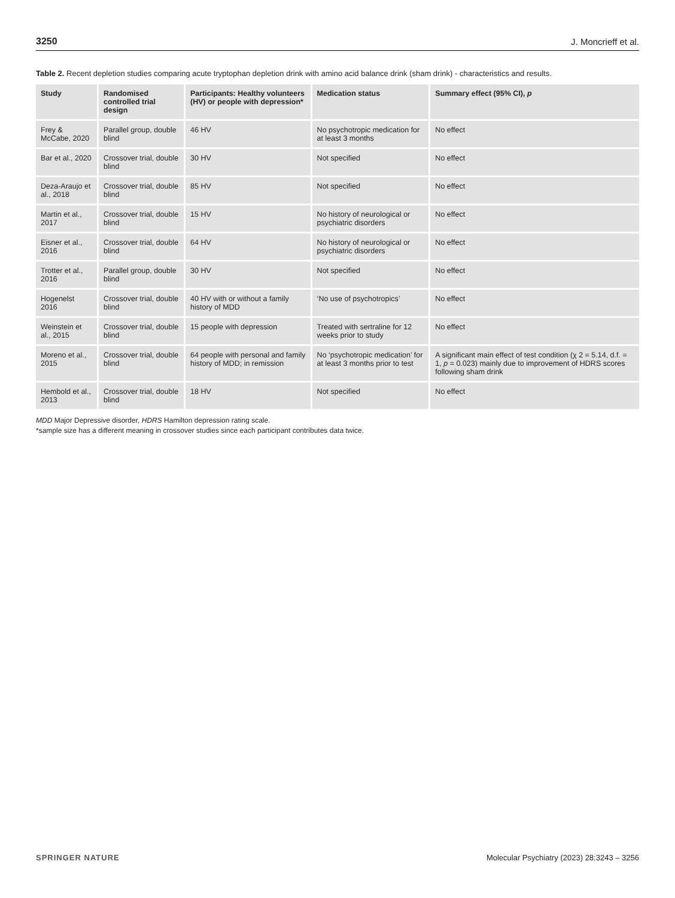3250 J. Moncrieff et al.
Table 2. Recent depletion studies comparing acute tryptophan depletion drink with amino acid balance drink (sham drink) - characteristics and results.
| Study | Randomised controlled trial design | Participants: Healthy volunteers (HV) or people with depression* | Medication status | Summary effect (95% CI), p |
| --- | --- | --- | --- | --- |
| Frey & McCabe, 2020 | Parallel group, double blind | 46 HV | No psychotropic medication for at least 3 months | No effect |
| Bar et al., 2020 | Crossover trial, double blind | 30 HV | Not specified | No effect |
| Deza-Araujo et al., 2018 | Crossover trial, double blind | 85 HV | Not specified | No effect |
| Martin et al., 2017 | Crossover trial, double blind | 15 HV | No history of neurological or psychiatric disorders | No effect |
| Eisner et al., 2016 | Crossover trial, double blind | 64 HV | No history of neurological or psychiatric disorders | No effect |
| Trotter et al., 2016 | Parallel group, double blind | 30 HV | Not specified | No effect |
| Hogenelst 2016 | Crossover trial, double blind | 40 HV with or without a family history of MDD | ‘No use of psychotropics’ | No effect |
| Weinstein et al., 2015 | Crossover trial, double blind | 15 people with depression | Treated with sertraline for 12 weeks prior to study | No effect |
| Moreno et al., 2015 | Crossover trial, double blind | 64 people with personal and family history of MDD; in remission | No ‘psychotropic medication’ for at least 3 months prior to test | A significant main effect of test condition (χ 2 = 5.14, d.f. = 1, p = 0.023) mainly due to improvement of HDRS scores following sham drink |
| Hembold et al., 2013 | Crossover trial, double blind | 18 HV | Not specified | No effect |
MDD Major Depressive disorder, HDRS Hamilton depression rating scale.
*sample size has a different meaning in crossover studies since each participant contributes data twice.
SPRINGER NATURE Molecular Psychiatry (2023) 28:3243 – 3256